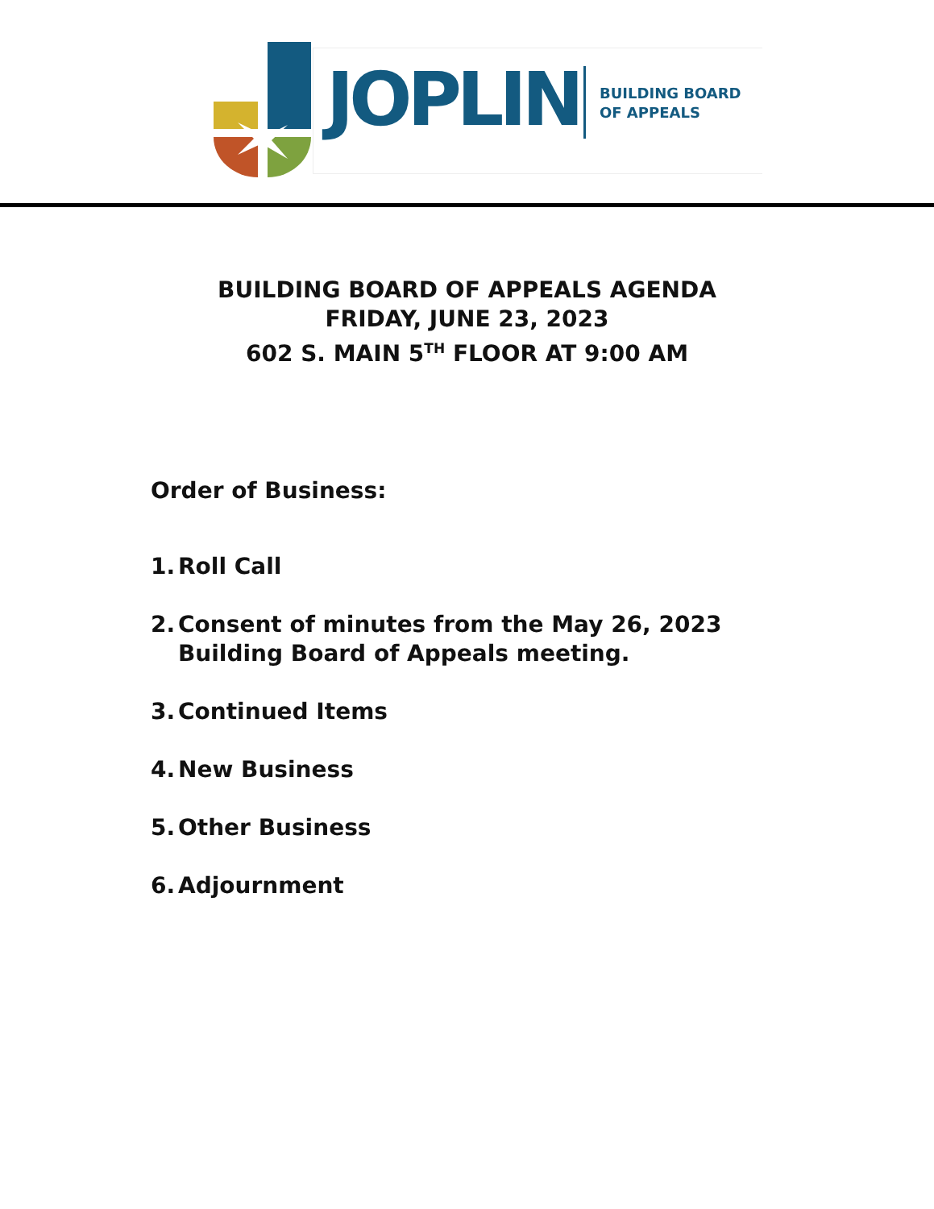JOPLIN
BUILDING BOARD
OF APPEALS
BUILDING BOARD OF APPEALS AGENDA
FRIDAY, JUNE 23, 2023
602 S. MAIN 5<sup>TH</sup> FLOOR AT 9:00 AM
Order of Business:
1. Roll Call
2. Consent of minutes from the May 26, 2023 Building Board of Appeals meeting.
3. Continued Items
4. New Business
5. Other Business
6. Adjournment